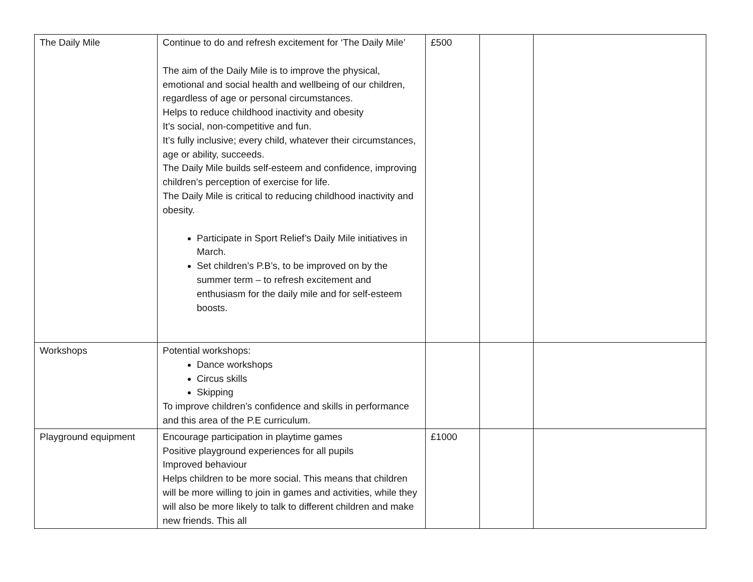| The Daily Mile | Continue to do and refresh excitement for ‘The Daily Mile’ The aim of the Daily Mile is to improve the physical, emotional and social health and wellbeing of our children, regardless of age or personal circumstances. Helps to reduce childhood inactivity and obesity It’s social, non-competitive and fun. It’s fully inclusive; every child, whatever their circumstances, age or ability, succeeds. The Daily Mile builds self-esteem and confidence, improving children’s perception of exercise for life. The Daily Mile is critical to reducing childhood inactivity and obesity. Participate in Sport Relief’s Daily Mile initiatives in March. Set children’s P.B’s, to be improved on by the summer term – to refresh excitement and enthusiasm for the daily mile and for self-esteem boosts. | £500 | | |
| Workshops | Potential workshops: Dance workshops Circus skills Skipping To improve children’s confidence and skills in performance and this area of the P.E curriculum. | | | |
| Playground equipment | Encourage participation in playtime games Positive playground experiences for all pupils Improved behaviour Helps children to be more social. This means that children will be more willing to join in games and activities, while they will also be more likely to talk to different children and make new friends. This all | £1000 | | |